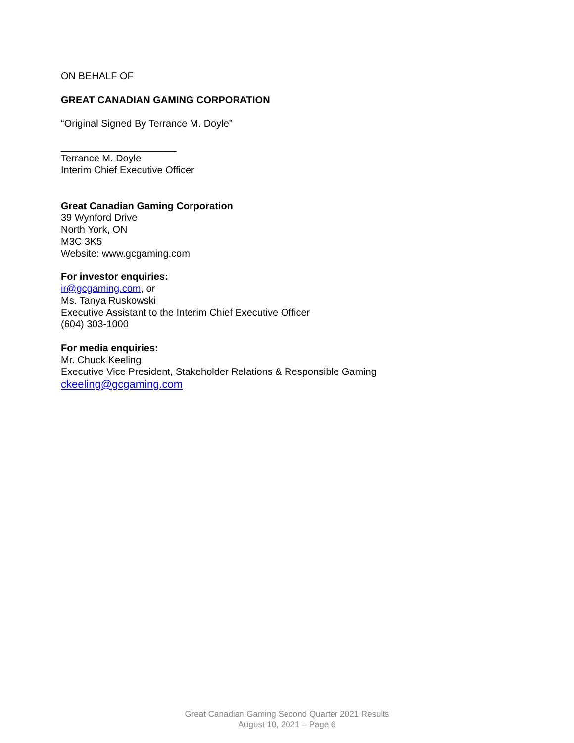ON BEHALF OF
GREAT CANADIAN GAMING CORPORATION
“Original Signed By Terrance M. Doyle”
_____________________
Terrance M. Doyle
Interim Chief Executive Officer
Great Canadian Gaming Corporation
39 Wynford Drive
North York, ON
M3C 3K5
Website: www.gcgaming.com
For investor enquiries:
ir@gcgaming.com, or
Ms. Tanya Ruskowski
Executive Assistant to the Interim Chief Executive Officer
(604) 303-1000
For media enquiries:
Mr. Chuck Keeling
Executive Vice President, Stakeholder Relations & Responsible Gaming
ckeeling@gcgaming.com
Great Canadian Gaming Second Quarter 2021 Results
August 10, 2021 – Page 6